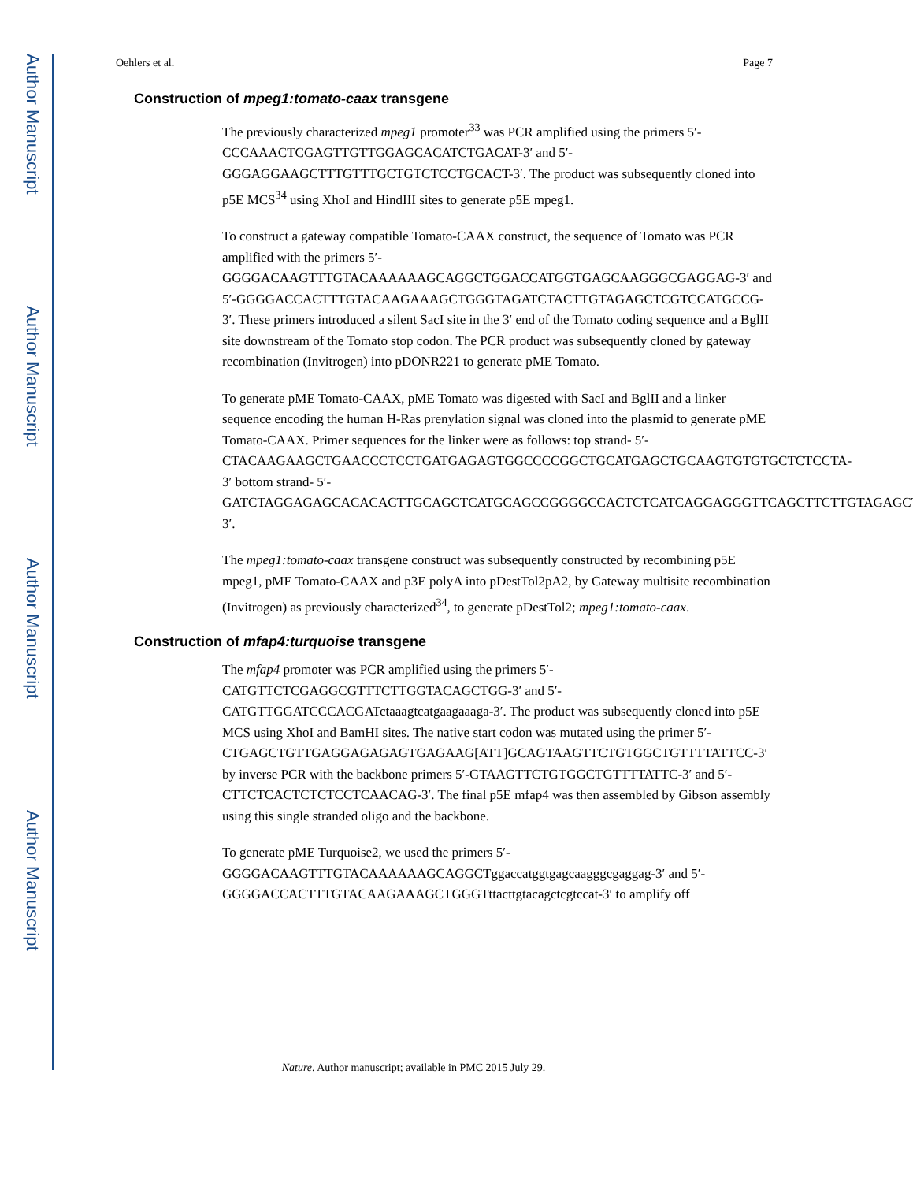Author Manuscript
Author Manuscript
Author Manuscript
Author Manuscript
Oehlers et al. Page 7
Construction of mpeg1:tomato-caax transgene
The previously characterized mpeg1 promoter<sup>33</sup> was PCR amplified using the primers 5′-CCCAAACTCGAGTTGTTGGAGCACATCTGACAT-3′ and 5′-GGGAGGAAGCTTTGTTTGCTGTCTCCTGCACT-3′. The product was subsequently cloned into p5E MCS<sup>34</sup> using XhoI and HindIII sites to generate p5E mpeg1.
To construct a gateway compatible Tomato-CAAX construct, the sequence of Tomato was PCR amplified with the primers 5′-GGGGACAAGTTTGTACAAAAAAGCAGGCTGGACCATGGTGAGCAAGGGCGAGGAG-3′ and 5′-GGGGACCACTTTGTACAAGAAAGCTGGGTAGATCTACTTGTAGAGCTCGTCCATGCCG-3′. These primers introduced a silent SacI site in the 3′ end of the Tomato coding sequence and a BglII site downstream of the Tomato stop codon. The PCR product was subsequently cloned by gateway recombination (Invitrogen) into pDONR221 to generate pME Tomato.
To generate pME Tomato-CAAX, pME Tomato was digested with SacI and BglII and a linker sequence encoding the human H-Ras prenylation signal was cloned into the plasmid to generate pME Tomato-CAAX. Primer sequences for the linker were as follows: top strand- 5′-CTACAAGAAGCTGAACCCTCCTGATGAGAGTGGCCCCGGCTGCATGAGCTGCAAGTGTGTGCTCTCCTA-3′ bottom strand- 5′-GATCTAGGAGAGCACACACTTGCAGCTCATGCAGCCGGGGCCACTCTCATCAGGAGGGTTCAGCTTCTTGTAGAGCT-3′.
The mpeg1:tomato-caax transgene construct was subsequently constructed by recombining p5E mpeg1, pME Tomato-CAAX and p3E polyA into pDestTol2pA2, by Gateway multisite recombination (Invitrogen) as previously characterized<sup>34</sup>, to generate pDestTol2; mpeg1:tomato-caax.
Construction of mfap4:turquoise transgene
The mfap4 promoter was PCR amplified using the primers 5′-CATGTTCTCGAGGCGTTTCTTGGTACAGCTGG-3′ and 5′-CATGTTGGATCCCACGATctaaagtcatgaagaaaga-3′. The product was subsequently cloned into p5E MCS using XhoI and BamHI sites. The native start codon was mutated using the primer 5′-CTGAGCTGTTGAGGAGAGAGTGAGAAG[ATT]GCAGTAAGTTCTGTGGCTGTTTTATTCC-3′ by inverse PCR with the backbone primers 5′-GTAAGTTCTGTGGCTGTTTTATTC-3′ and 5′-CTTCTCACTCTCTCCTCAACAG-3′. The final p5E mfap4 was then assembled by Gibson assembly using this single stranded oligo and the backbone.
To generate pME Turquoise2, we used the primers 5′-GGGGACAAGTTTGTACAAAAAAGCAGGCTggaccatggtgagcaagggcgaggag-3′ and 5′-GGGGACCACTTTGTACAAGAAAGCTGGGTttacttgtacagctcgtccat-3′ to amplify off
Nature. Author manuscript; available in PMC 2015 July 29.